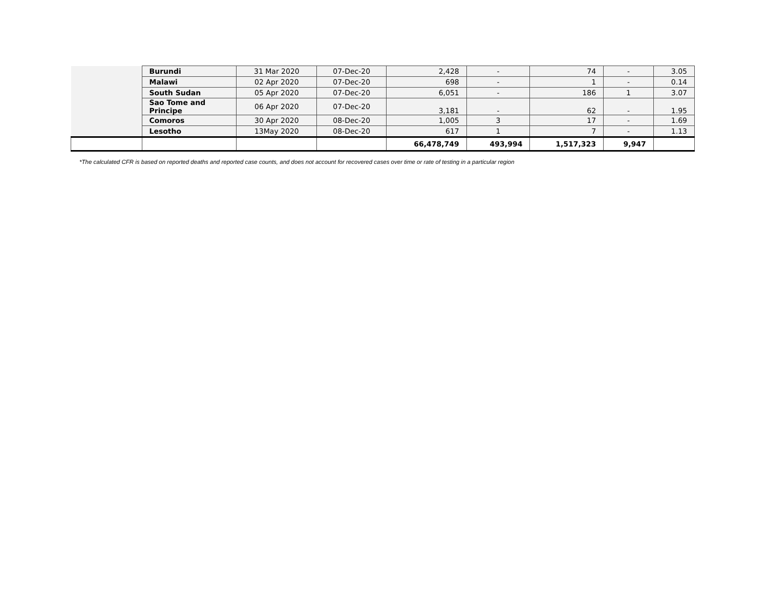| | Burundi | 31 Mar 2020 | 07-Dec-20 | 2,428 | - | 74 | - | 3.05 |
| | Malawi | 02 Apr 2020 | 07-Dec-20 | 698 | - | 1 | - | 0.14 |
| | South Sudan | 05 Apr 2020 | 07-Dec-20 | 6,051 | - | 186 | 1 | 3.07 |
| | Sao Tome and Principe | 06 Apr 2020 | 07-Dec-20 | 3,181 | - | 62 | - | 1.95 |
| | Comoros | 30 Apr 2020 | 08-Dec-20 | 1,005 | 3 | 17 | - | 1.69 |
| | Lesotho | 13May 2020 | 08-Dec-20 | 617 | 1 | 7 | - | 1.13 |
| | | | | 66,478,749 | 493,994 | 1,517,323 | 9,947 | |
*The calculated CFR is based on reported deaths and reported case counts, and does not account for recovered cases over time or rate of testing in a particular region